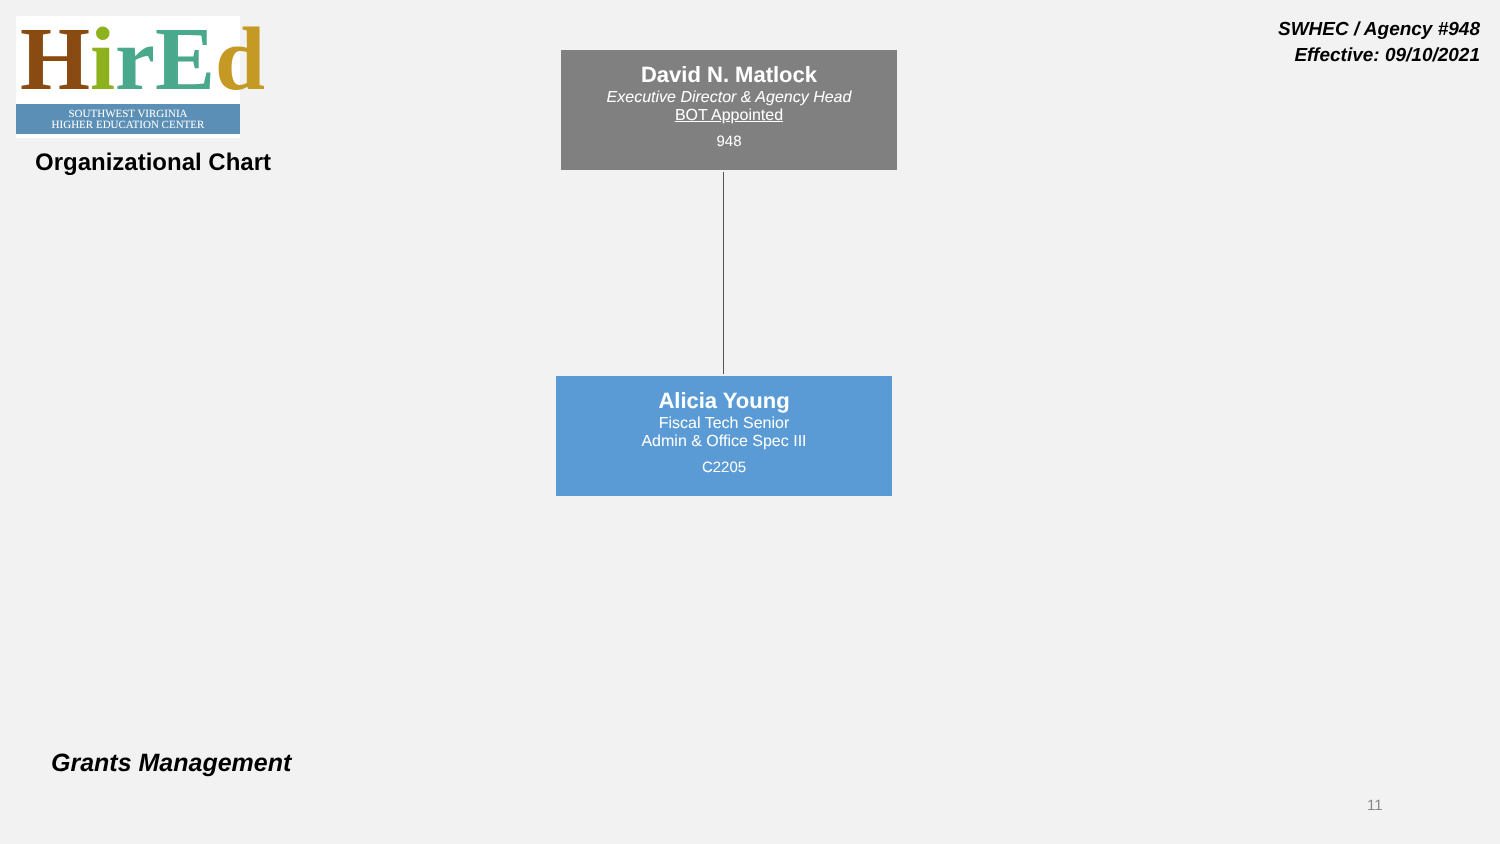HirEd
SOUTHWEST VIRGINIA
HIGHER EDUCATION CENTER
Organizational Chart
SWHEC / Agency #948
Effective: 09/10/2021
David N. Matlock
Executive Director & Agency Head
BOT Appointed
948
Alicia Young
Fiscal Tech Senior
Admin & Office Spec III
C2205
Grants Management
11